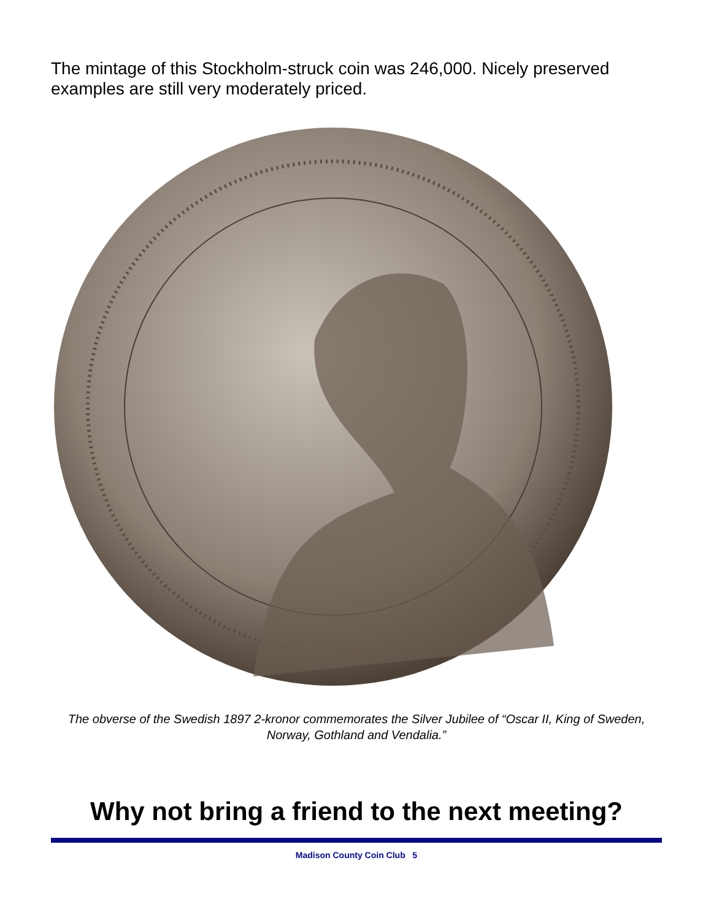The mintage of this Stockholm-struck coin was 246,000. Nicely preserved examples are still very moderately priced.
The obverse of the Swedish 1897 2-kronor commemorates the Silver Jubilee of “Oscar II, King of Sweden, Norway, Gothland and Vendalia.”
Why not bring a friend to the next meeting?
Madison County Coin Club 5